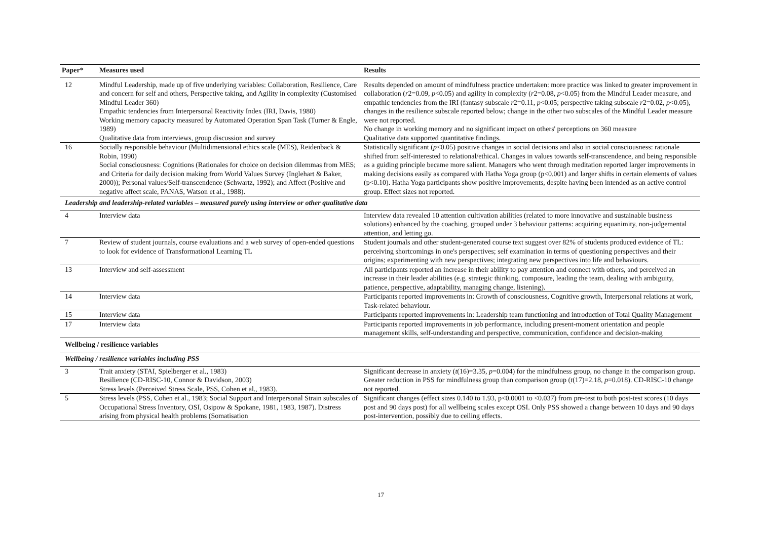| Paper* | Measures used | Results |
| --- | --- | --- |
| 12 | Mindful Leadership, made up of five underlying variables: Collaboration, Resilience, Care and concern for self and others, Perspective taking, and Agility in complexity (Customised Mindful Leader 360) Empathic tendencies from Interpersonal Reactivity Index (IRI, Davis, 1980) Working memory capacity measured by Automated Operation Span Task (Turner & Engle, 1989) Qualitative data from interviews, group discussion and survey | Results depended on amount of mindfulness practice undertaken: more practice was linked to greater improvement in collaboration ( r 2=0.09, p <0.05) and agility in complexity ( r 2=0.08, p <0.05) from the Mindful Leader measure, and empathic tendencies from the IRI (fantasy subscale r 2=0.11, p <0.05; perspective taking subscale r 2=0.02, p <0.05), changes in the resilience subscale reported below; change in the other two subscales of the Mindful Leader measure were not reported. No change in working memory and no significant impact on others' perceptions on 360 measure Qualitative data supported quantitative findings. |
| 16 | Socially responsible behaviour (Multidimensional ethics scale (MES), Reidenback & Robin, 1990) Social consciousness: Cognitions (Rationales for choice on decision dilemmas from MES; and Criteria for daily decision making from World Values Survey (Inglehart & Baker, 2000)); Personal values/Self-transcendence (Schwartz, 1992); and Affect (Positive and negative affect scale, PANAS, Watson et al., 1988). | Statistically significant ( p <0.05) positive changes in social decisions and also in social consciousness: rationale shifted from self-interested to relational/ethical. Changes in values towards self-transcendence, and being responsible as a guiding principle became more salient. Managers who went through meditation reported larger improvements in making decisions easily as compared with Hatha Yoga group (p<0.001) and larger shifts in certain elements of values (p<0.10). Hatha Yoga participants show positive improvements, despite having been intended as an active control group. Effect sizes not reported. |
| Leadership and leadership-related variables – measured purely using interview or other qualitative data | | |
| 4 | Interview data | Interview data revealed 10 attention cultivation abilities (related to more innovative and sustainable business solutions) enhanced by the coaching, grouped under 3 behaviour patterns: acquiring equanimity, non-judgemental attention, and letting go. |
| 7 | Review of student journals, course evaluations and a web survey of open-ended questions to look for evidence of Transformational Learning TL | Student journals and other student-generated course text suggest over 82% of students produced evidence of TL: perceiving shortcomings in one's perspectives; self examination in terms of questioning perspectives and their origins; experimenting with new perspectives; integrating new perspectives into life and behaviours. |
| 13 | Interview and self-assessment | All participants reported an increase in their ability to pay attention and connect with others, and perceived an increase in their leader abilities (e.g. strategic thinking, composure, leading the team, dealing with ambiguity, patience, perspective, adaptability, managing change, listening). |
| 14 | Interview data | Participants reported improvements in: Growth of consciousness, Cognitive growth, Interpersonal relations at work, Task-related behaviour. |
| 15 | Interview data | Participants reported improvements in: Leadership team functioning and introduction of Total Quality Management |
| 17 | Interview data | Participants reported improvements in job performance, including present-moment orientation and people management skills, self-understanding and perspective, communication, confidence and decision-making |
| Wellbeing / resilience variables | | |
| Wellbeing / resilience variables including PSS | | |
| 3 | Trait anxiety (STAI, Spielberger et al., 1983) Resilience (CD-RISC-10, Connor & Davidson, 2003) Stress levels (Perceived Stress Scale, PSS, Cohen et al., 1983). | Significant decrease in anxiety ( t (16)=3.35, p =0.004) for the mindfulness group, no change in the comparison group. Greater reduction in PSS for mindfulness group than comparison group ( t (17)=2.18, p =0.018). CD-RISC-10 change not reported. |
| 5 | Stress levels (PSS, Cohen et al., 1983; Social Support and Interpersonal Strain subscales of Occupational Stress Inventory, OSI, Osipow & Spokane, 1981, 1983, 1987). Distress arising from physical health problems (Somatisation | Significant changes (effect sizes 0.140 to 1.93, p<0.0001 to <0.037) from pre-test to both post-test scores (10 days post and 90 days post) for all wellbeing scales except OSI. Only PSS showed a change between 10 days and 90 days post-intervention, possibly due to ceiling effects. |
17